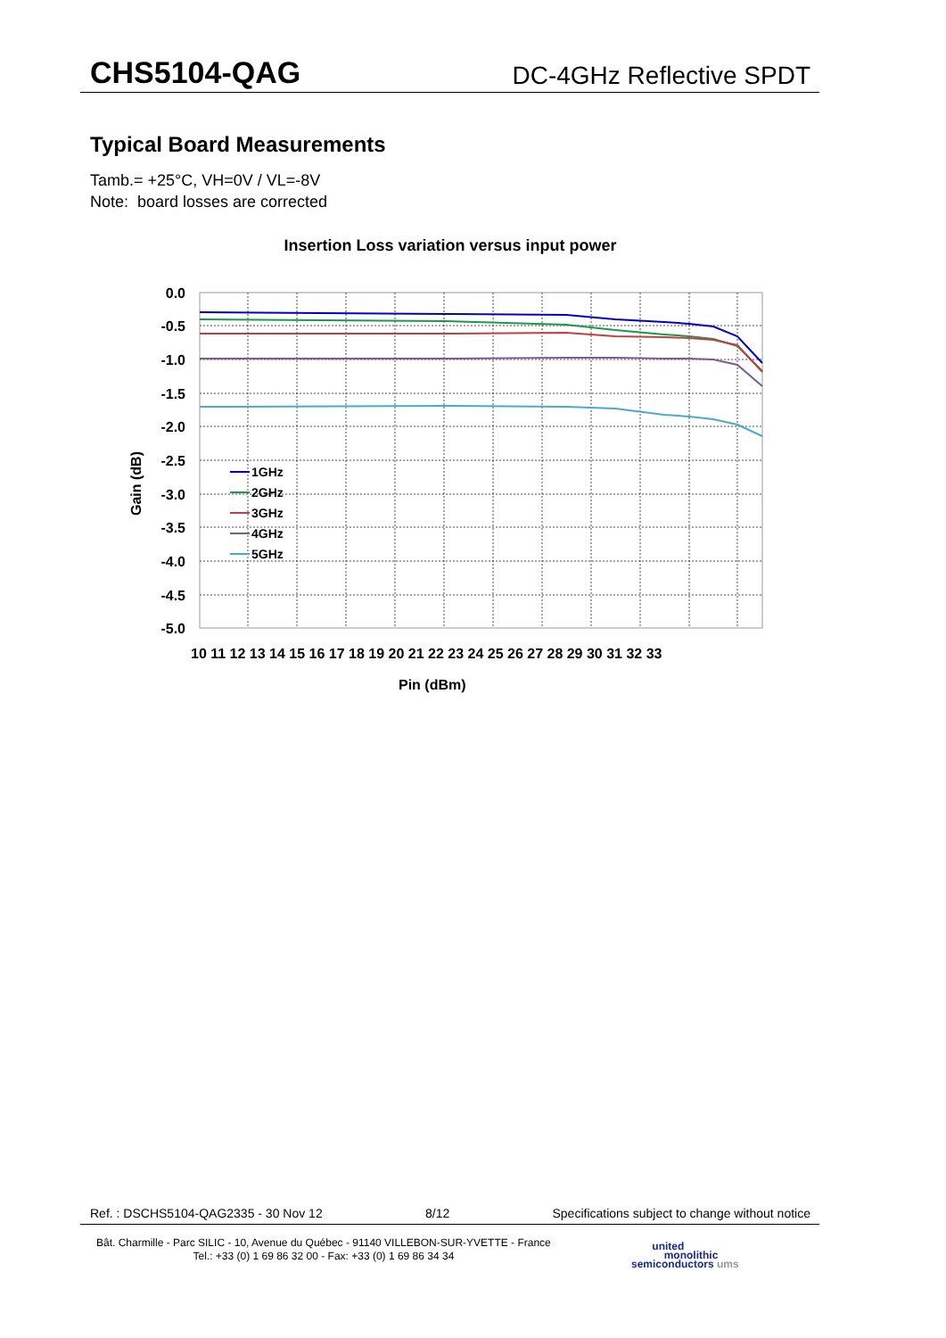CHS5104-QAG
DC-4GHz Reflective SPDT
Typical Board Measurements
Tamb.= +25°C, VH=0V / VL=-8V
Note: board losses are corrected
Insertion Loss variation versus input power
0.0
-0.5
-1.0
-1.5
-2.0
-2.5
-3.0
-3.5
-4.0
-4.5
-5.0
10 11 12 13 14 15 16 17 18 19 20 21 22 23 24 25 26 27 28 29 30 31 32 33
Pin (dBm)
Gain (dB)
1GHz
2GHz
3GHz
4GHz
5GHz
Ref. : DSCHS5104-QAG2335 - 30 Nov 12 8/12 Specifications subject to change without notice
Bât. Charmille - Parc SILIC - 10, Avenue du Québec - 91140 VILLEBON-SUR-YVETTE - France
Tel.: +33 (0) 1 69 86 32 00 - Fax: +33 (0) 1 69 86 34 34
united
monolithic
semiconductors ums